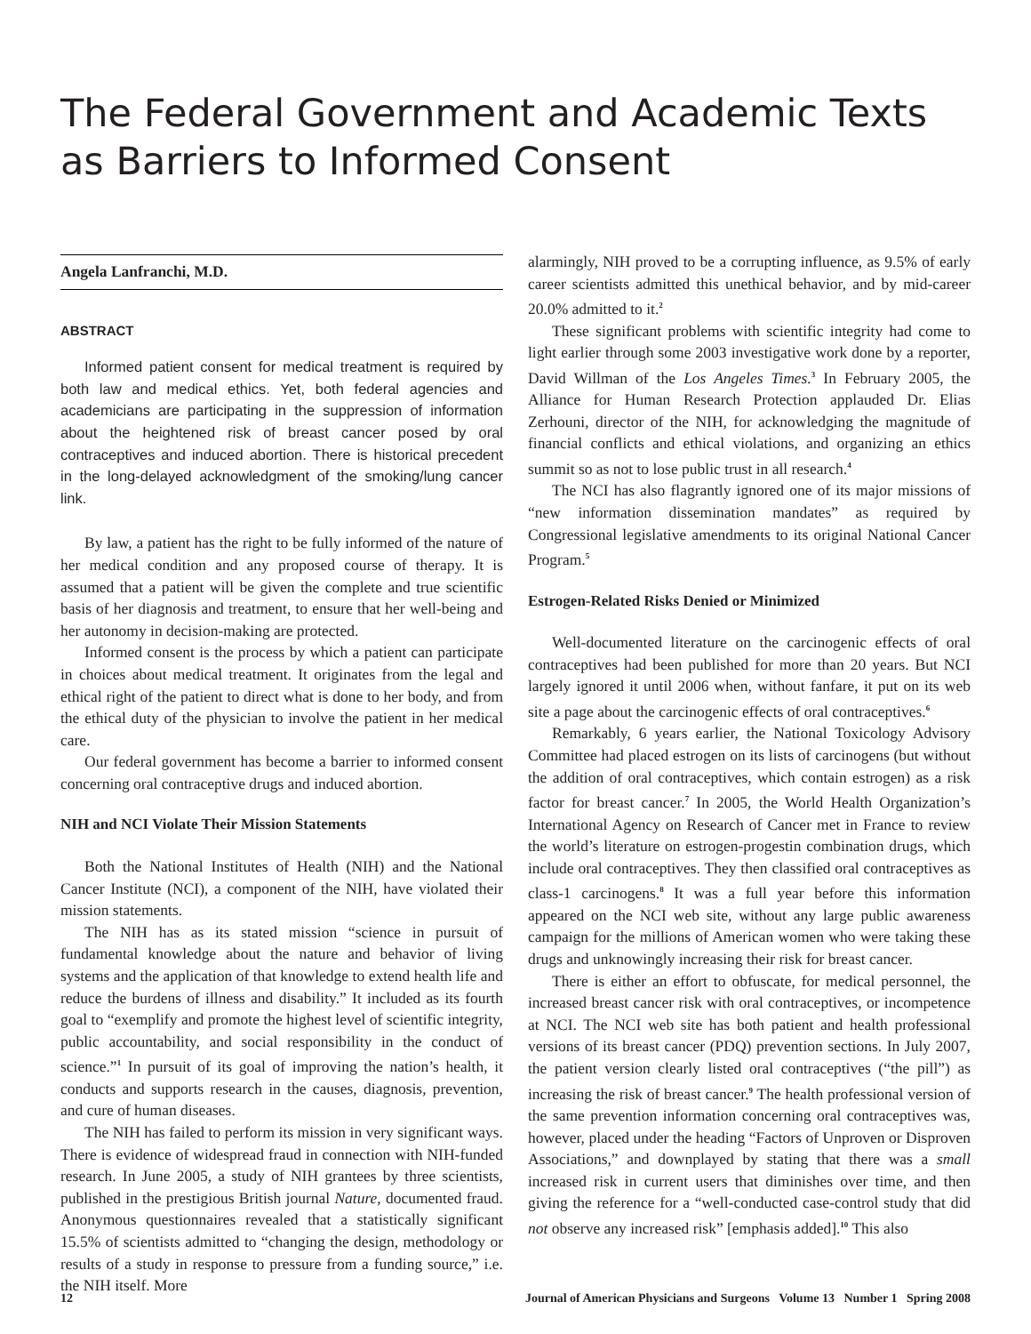The Federal Government and Academic Texts as Barriers to Informed Consent
Angela Lanfranchi, M.D.
ABSTRACT
Informed patient consent for medical treatment is required by both law and medical ethics. Yet, both federal agencies and academicians are participating in the suppression of information about the heightened risk of breast cancer posed by oral contraceptives and induced abortion. There is historical precedent in the long-delayed acknowledgment of the smoking/lung cancer link.
By law, a patient has the right to be fully informed of the nature of her medical condition and any proposed course of therapy. It is assumed that a patient will be given the complete and true scientific basis of her diagnosis and treatment, to ensure that her well-being and her autonomy in decision-making are protected.
Informed consent is the process by which a patient can participate in choices about medical treatment. It originates from the legal and ethical right of the patient to direct what is done to her body, and from the ethical duty of the physician to involve the patient in her medical care.
Our federal government has become a barrier to informed consent concerning oral contraceptive drugs and induced abortion.
NIH and NCI Violate Their Mission Statements
Both the National Institutes of Health (NIH) and the National Cancer Institute (NCI), a component of the NIH, have violated their mission statements.
The NIH has as its stated mission “science in pursuit of fundamental knowledge about the nature and behavior of living systems and the application of that knowledge to extend health life and reduce the burdens of illness and disability.” It included as its fourth goal to “exemplify and promote the highest level of scientific integrity, public accountability, and social responsibility in the conduct of science.”<sup>1</sup> In pursuit of its goal of improving the nation’s health, it conducts and supports research in the causes, diagnosis, prevention, and cure of human diseases.
The NIH has failed to perform its mission in very significant ways. There is evidence of widespread fraud in connection with NIH-funded research. In June 2005, a study of NIH grantees by three scientists, published in the prestigious British journal Nature, documented fraud. Anonymous questionnaires revealed that a statistically significant 15.5% of scientists admitted to “changing the design, methodology or results of a study in response to pressure from a funding source,” i.e. the NIH itself. More
alarmingly, NIH proved to be a corrupting influence, as 9.5% of early career scientists admitted this unethical behavior, and by mid-career 20.0% admitted to it.<sup>2</sup>
These significant problems with scientific integrity had come to light earlier through some 2003 investigative work done by a reporter, David Willman of the Los Angeles Times.<sup>3</sup> In February 2005, the Alliance for Human Research Protection applauded Dr. Elias Zerhouni, director of the NIH, for acknowledging the magnitude of financial conflicts and ethical violations, and organizing an ethics summit so as not to lose public trust in all research.<sup>4</sup>
The NCI has also flagrantly ignored one of its major missions of “new information dissemination mandates” as required by Congressional legislative amendments to its original National Cancer Program.<sup>5</sup>
Estrogen-Related Risks Denied or Minimized
Well-documented literature on the carcinogenic effects of oral contraceptives had been published for more than 20 years. But NCI largely ignored it until 2006 when, without fanfare, it put on its web site a page about the carcinogenic effects of oral contraceptives.<sup>6</sup>
Remarkably, 6 years earlier, the National Toxicology Advisory Committee had placed estrogen on its lists of carcinogens (but without the addition of oral contraceptives, which contain estrogen) as a risk factor for breast cancer.<sup>7</sup> In 2005, the World Health Organization’s International Agency on Research of Cancer met in France to review the world’s literature on estrogen-progestin combination drugs, which include oral contraceptives. They then classified oral contraceptives as class-1 carcinogens.<sup>8</sup> It was a full year before this information appeared on the NCI web site, without any large public awareness campaign for the millions of American women who were taking these drugs and unknowingly increasing their risk for breast cancer.
There is either an effort to obfuscate, for medical personnel, the increased breast cancer risk with oral contraceptives, or incompetence at NCI. The NCI web site has both patient and health professional versions of its breast cancer (PDQ) prevention sections. In July 2007, the patient version clearly listed oral contraceptives (“the pill”) as increasing the risk of breast cancer.<sup>9</sup> The health professional version of the same prevention information concerning oral contraceptives was, however, placed under the heading “Factors of Unproven or Disproven Associations,” and downplayed by stating that there was a small increased risk in current users that diminishes over time, and then giving the reference for a “well-conducted case-control study that did not observe any increased risk” [emphasis added].<sup>10</sup> This also
12 Journal of American Physicians and Surgeons Volume 13 Number 1 Spring 2008